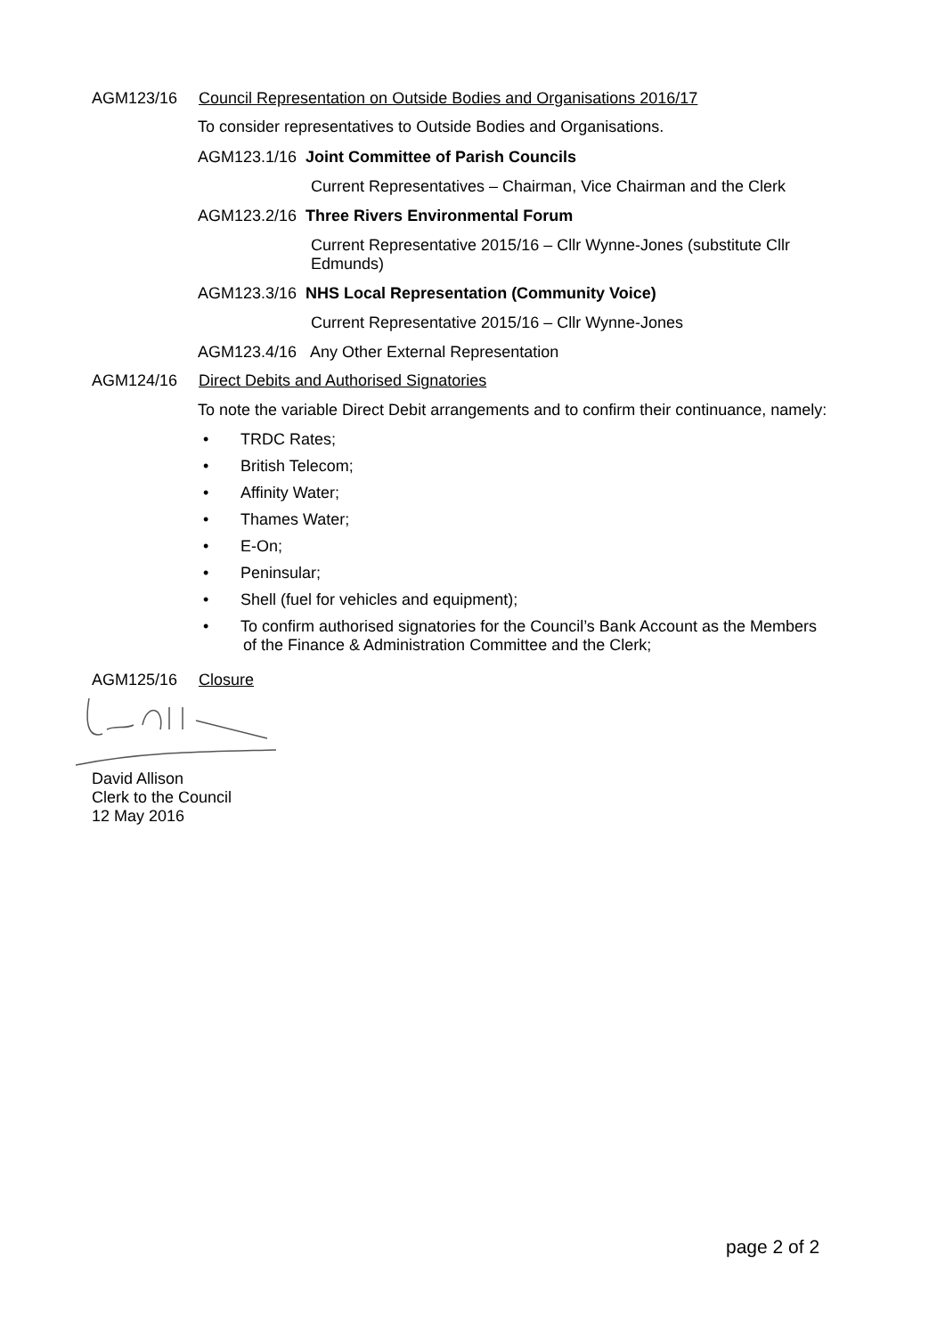AGM123/16 Council Representation on Outside Bodies and Organisations 2016/17
To consider representatives to Outside Bodies and Organisations.
AGM123.1/16 Joint Committee of Parish Councils
Current Representatives – Chairman, Vice Chairman and the Clerk
AGM123.2/16 Three Rivers Environmental Forum
Current Representative 2015/16 – Cllr Wynne-Jones (substitute Cllr Edmunds)
AGM123.3/16 NHS Local Representation (Community Voice)
Current Representative 2015/16 – Cllr Wynne-Jones
AGM123.4/16 Any Other External Representation
AGM124/16 Direct Debits and Authorised Signatories
To note the variable Direct Debit arrangements and to confirm their continuance, namely:
• TRDC Rates;
• British Telecom;
• Affinity Water;
• Thames Water;
• E-On;
• Peninsular;
• Shell (fuel for vehicles and equipment);
• To confirm authorised signatories for the Council’s Bank Account as the Members
of the Finance & Administration Committee and the Clerk;
AGM125/16 Closure
David Allison
Clerk to the Council
12 May 2016
page 2 of 2